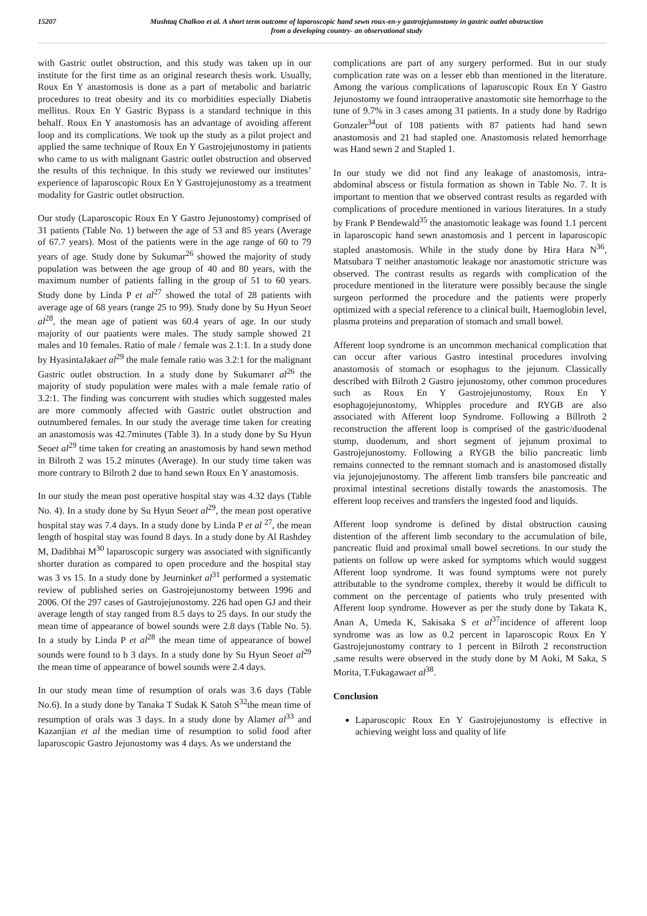15207 Mushtaq Chalkoo et al. A short term outcome of laparoscopic hand sewn roux-en-y gastrojejunostomy in gastric outlet obstruction
from a developing country- an observational study
with Gastric outlet obstruction, and this study was taken up in our institute for the first time as an original research thesis work. Usually, Roux En Y anastomosis is done as a part of metabolic and bariatric procedures to treat obesity and its co morbidities especially Diabetis mellitus. Roux En Y Gastric Bypass is a standard technique in this behalf. Roux En Y anastomosis has an advantage of avoiding afferent loop and its complications. We took up the study as a pilot project and applied the same technique of Roux En Y Gastrojejunostomy in patients who came to us with malignant Gastric outlet obstruction and observed the results of this technique. In this study we reviewed our institutes’ experience of laparoscopic Roux En Y Gastrojejunostomy as a treatment modality for Gastric outlet obstruction.
Our study (Laparoscopic Roux En Y Gastro Jejunostomy) comprised of 31 patients (Table No. 1) between the age of 53 and 85 years (Average of 67.7 years). Most of the patients were in the age range of 60 to 79 years of age. Study done by Sukumar<sup>26</sup> showed the majority of study population was between the age group of 40 and 80 years, with the maximum number of patients falling in the group of 51 to 60 years. Study done by Linda P et al<sup>27</sup> showed the total of 28 patients with average age of 68 years (range 25 to 99). Study done by Su Hyun Seoet al<sup>28</sup>, the mean age of patient was 60.4 years of age. In our study majority of our paatients were males. The study sample showed 21 males and 10 females. Ratio of male / female was 2.1:1. In a study done by HyasintaJakaet al<sup>29</sup> the male female ratio was 3.2:1 for the malignant Gastric outlet obstruction. In a study done by Sukumaret al<sup>26</sup> the majority of study population were males with a male female ratio of 3.2:1. The finding was concurrent with studies which suggested males are more commonly affected with Gastric outlet obstruction and outnumbered females. In our study the average time taken for creating an anastomosis was 42.7minutes (Table 3). In a study done by Su Hyun Seoet al<sup>29</sup> time taken for creating an anastomosis by hand sewn method in Bilroth 2 was 15.2 minutes (Average). In our study time taken was more contrary to Bilroth 2 due to hand sewn Roux En Y anastomosis.
In our study the mean post operative hospital stay was 4.32 days (Table No. 4). In a study done by Su Hyun Seoet al<sup>29</sup>, the mean post operative hospital stay was 7.4 days. In a study done by Linda P et al <sup>27</sup>, the mean length of hospital stay was found 8 days. In a study done by Al Rashdey M, Dadibhai M<sup>30</sup> laparoscopic surgery was associated with significantly shorter duration as compared to open procedure and the hospital stay was 3 vs 15. In a study done by Jeurninket al<sup>31</sup> performed a systematic review of published series on Gastrojejunostomy between 1996 and 2006. Of the 297 cases of Gastrojejunostomy. 226 had open GJ and their average length of stay ranged from 8.5 days to 25 days. In our study the mean time of appearance of bowel sounds were 2.8 days (Table No. 5). In a study by Linda P et al<sup>28</sup> the mean time of appearance of bowel sounds were found to b 3 days. In a study done by Su Hyun Seoet al<sup>29</sup> the mean time of appearance of bowel sounds were 2.4 days.
In our study mean time of resumption of orals was 3.6 days (Table No.6). In a study done by Tanaka T Sudak K Satoh S<sup>32</sup>the mean time of resumption of orals was 3 days. In a study done by Alamet al<sup>33</sup> and Kazanjian et al the median time of resumption to solid food after laparoscopic Gastro Jejunostomy was 4 days. As we understand the
complications are part of any surgery performed. But in our study complication rate was on a lesser ebb than mentioned in the literature. Among the various complications of laparoscopic Roux En Y Gastro Jejunostomy we found intraoperative anastomotic site hemorrhage to the tune of 9.7% in 3 cases among 31 patients. In a study done by Radrigo Gonzaler<sup>34</sup>out of 108 patients with 87 patients had hand sewn anastomosis and 21 had stapled one. Anastomosis related hemorrhage was Hand sewn 2 and Stapled 1.
In our study we did not find any leakage of anastomosis, intra-abdominal abscess or fistula formation as shown in Table No. 7. It is important to mention that we observed contrast results as regarded with complications of procedure mentioned in various literatures. In a study by Frank P Bendewald<sup>35</sup> the anastomotic leakage was found 1.1 percent in laparoscopic hand sewn anastomosis and 1 percent in laparoscopic stapled anastomosis. While in the study done by Hira Hara N<sup>36</sup>, Matsubara T neither anastomotic leakage nor anastomotic stricture was observed. The contrast results as regards with complication of the procedure mentioned in the literature were possibly because the single surgeon performed the procedure and the patients were properly optimized with a special reference to a clinical built, Haemoglobin level, plasma proteins and preparation of stomach and small bowel.
Afferent loop syndrome is an uncommon mechanical complication that can occur after various Gastro intestinal procedures involving anastomosis of stomach or esophagus to the jejunum. Classically described with Bilroth 2 Gastro jejunostomy, other common procedures such as Roux En Y Gastrojejunostomy, Roux En Y esophagojejunostomy, Whipples procedure and RYGB are also associated with Afferent loop Syndrome. Following a Billroth 2 reconstruction the afferent loop is comprised of the gastric/duodenal stump, duodenum, and short segment of jejunum proximal to Gastrojejunostomy. Following a RYGB the bilio pancreatic limb remains connected to the remnant stomach and is anastomosed distally via jejunojejunostomy. The afferent limb transfers bile pancreatic and proximal intestinal secretions distally towards the anastomosis. The efferent loop receives and transfers the ingested food and liquids.
Afferent loop syndrome is defined by distal obstruction causing distention of the afferent limb secondary to the accumulation of bile, pancreatic fluid and proximal small bowel secretions. In our study the patients on follow up were asked for symptoms which would suggest Afferent loop syndrome. It was found symptoms were not purely attributable to the syndrome complex, thereby it would be difficult to comment on the percentage of patients who truly presented with Afferent loop syndrome. However as per the study done by Takata K, Anan A, Umeda K, Sakisaka S et al<sup>37</sup>incidence of afferent loop syndrome was as low as 0.2 percent in laparoscopic Roux En Y Gastrojejunostomy contrary to 1 percent in Bilroth 2 reconstruction ,same results were observed in the study done by M Aoki, M Saka, S Morita, T.Fukagawaet al<sup>38</sup>.
Conclusion
Laparoscopic Roux En Y Gastrojejunostomy is effective in achieving weight loss and quality of life